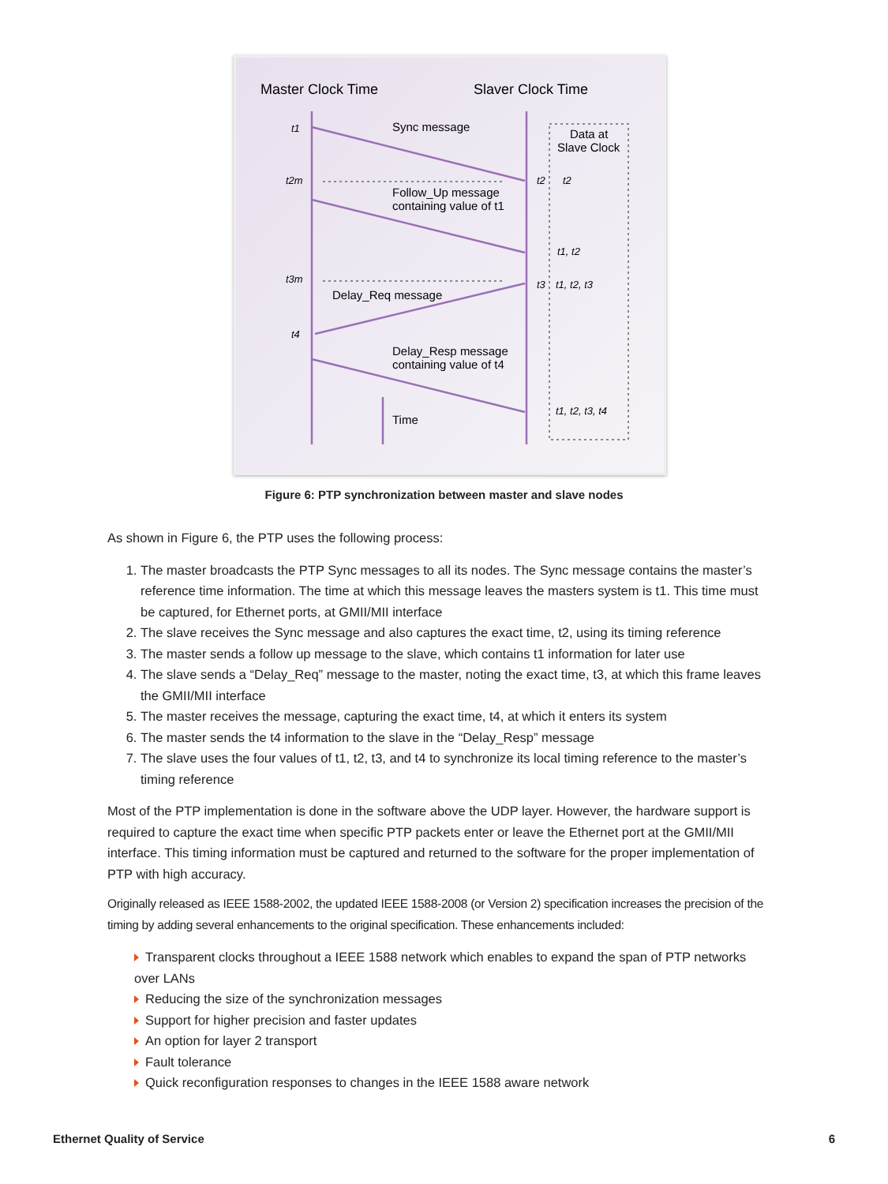Master Clock Time
Slaver Clock Time
Sync message
Data at
Slave Clock
Follow_Up message
containing value of t1
Delay_Req message
Delay_Resp message
containing value of t4
Time
t1
t2m
t3m
t4
t2
t2
t1, t2
t3
t1, t2, t3
t1, t2, t3, t4
Figure 6: PTP synchronization between master and slave nodes
As shown in Figure 6, the PTP uses the following process:
1. The master broadcasts the PTP Sync messages to all its nodes. The Sync message contains the master’s reference time information. The time at which this message leaves the masters system is t1. This time must be captured, for Ethernet ports, at GMII/MII interface
2. The slave receives the Sync message and also captures the exact time, t2, using its timing reference
3. The master sends a follow up message to the slave, which contains t1 information for later use
4. The slave sends a “Delay_Req” message to the master, noting the exact time, t3, at which this frame leaves the GMII/MII interface
5. The master receives the message, capturing the exact time, t4, at which it enters its system
6. The master sends the t4 information to the slave in the “Delay_Resp” message
7. The slave uses the four values of t1, t2, t3, and t4 to synchronize its local timing reference to the master’s timing reference
Most of the PTP implementation is done in the software above the UDP layer. However, the hardware support is required to capture the exact time when specific PTP packets enter or leave the Ethernet port at the GMII/MII interface. This timing information must be captured and returned to the software for the proper implementation of PTP with high accuracy.
Originally released as IEEE 1588-2002, the updated IEEE 1588-2008 (or Version 2) specification increases the precision of the timing by adding several enhancements to the original specification. These enhancements included:
Transparent clocks throughout a IEEE 1588 network which enables to expand the span of PTP networks over LANs
Reducing the size of the synchronization messages
Support for higher precision and faster updates
An option for layer 2 transport
Fault tolerance
Quick reconfiguration responses to changes in the IEEE 1588 aware network
Ethernet Quality of Service 6